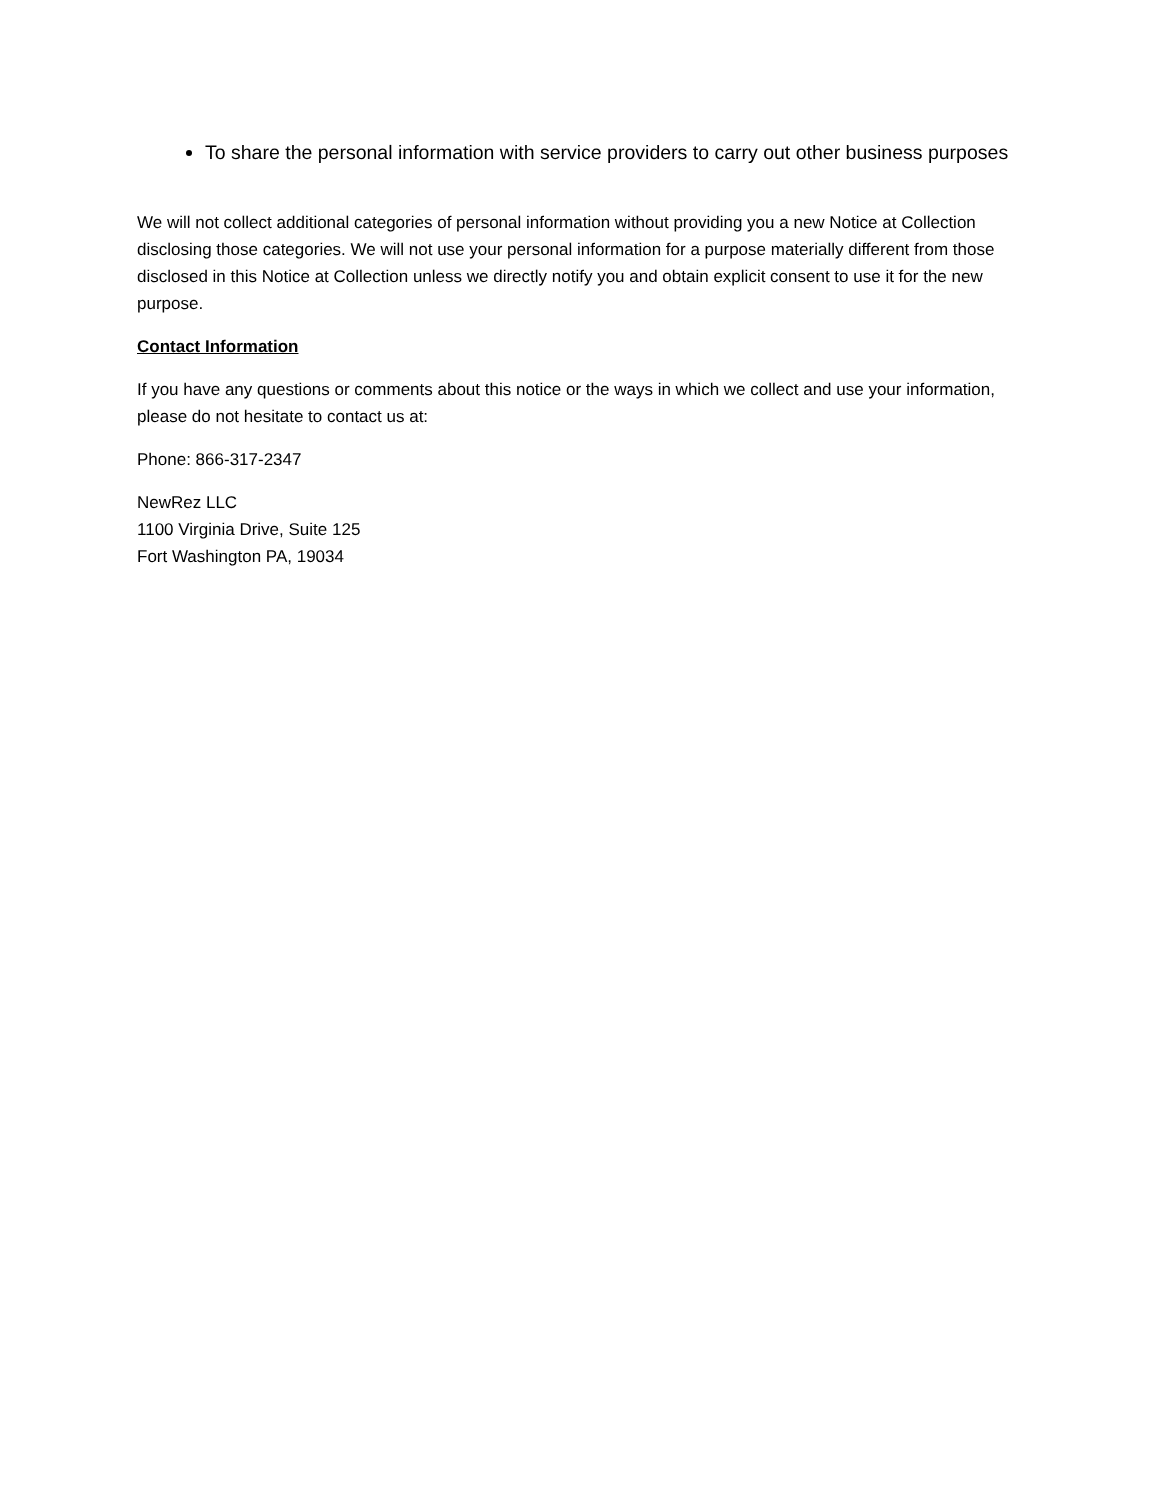To share the personal information with service providers to carry out other business purposes
We will not collect additional categories of personal information without providing you a new Notice at Collection disclosing those categories. We will not use your personal information for a purpose materially different from those disclosed in this Notice at Collection unless we directly notify you and obtain explicit consent to use it for the new purpose.
Contact Information
If you have any questions or comments about this notice or the ways in which we collect and use your information, please do not hesitate to contact us at:
Phone: 866-317-2347
NewRez LLC
1100 Virginia Drive, Suite 125
Fort Washington PA, 19034